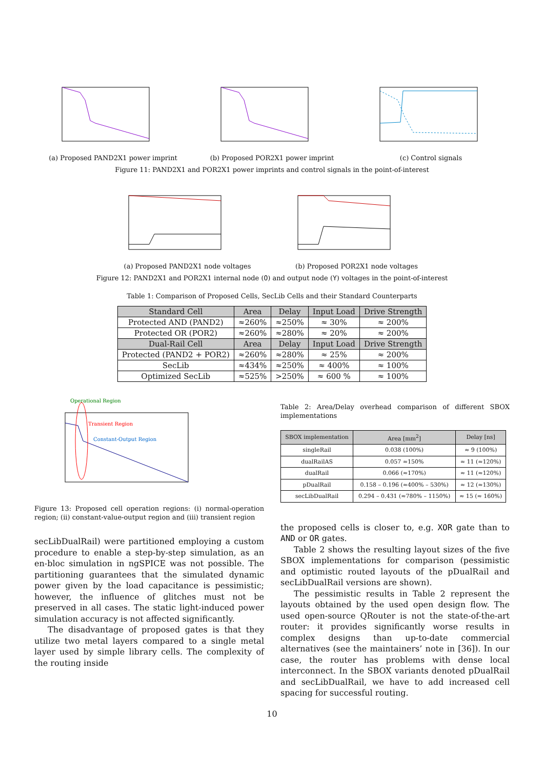(a) Proposed PAND2X1 power imprint
(b) Proposed POR2X1 power imprint
(c) Control signals
Figure 11: PAND2X1 and POR2X1 power imprints and control signals in the point-of-interest
(a) Proposed PAND2X1 node voltages
(b) Proposed POR2X1 node voltages
Figure 12: PAND2X1 and POR2X1 internal node (O) and output node (Y) voltages in the point-of-interest
Table 1: Comparison of Proposed Cells, SecLib Cells and their Standard Counterparts
| Standard Cell | Area | Delay | Input Load | Drive Strength |
| --- | --- | --- | --- | --- |
| Protected AND (PAND2) | ≈260% | ≈250% | ≈ 30% | ≈ 200% |
| Protected OR (POR2) | ≈260% | ≈280% | ≈ 20% | ≈ 200% |
| Dual-Rail Cell | Area | Delay | Input Load | Drive Strength |
| Protected (PAND2 + POR2) | ≈260% | ≈280% | ≈ 25% | ≈ 200% |
| SecLib | ≈434% | ≈250% | ≈ 400% | ≈ 100% |
| Optimized SecLib | ≈525% | >250% | ≈ 600 % | ≈ 100% |
Operational Region
Transient Region
Constant-Output Region
Figure 13: Proposed cell operation regions: (i) normal-operation region; (ii) constant-value-output region and (iii) transient region
secLibDualRail) were partitioned employing a custom procedure to enable a step-by-step simulation, as an en-bloc simulation in ngSPICE was not possible. The partitioning guarantees that the simulated dynamic power given by the load capacitance is pessimistic; however, the influence of glitches must not be preserved in all cases. The static light-induced power simulation accuracy is not affected significantly.
The disadvantage of proposed gates is that they utilize two metal layers compared to a single metal layer used by simple library cells. The complexity of the routing inside
Table 2: Area/Delay overhead comparison of different SBOX implementations
| SBOX implementation | Area [mm<sup>2</sup>] | Delay [ns] |
| --- | --- | --- |
| singleRail | 0.038 (100%) | ≈ 9 (100%) |
| dualRailAS | 0.057 ≈150% | ≈ 11 (≈120%) |
| dualRail | 0.066 (≈170%) | ≈ 11 (≈120%) |
| pDualRail | 0.158 – 0.196 (≈400% – 530%) | ≈ 12 (≈130%) |
| secLibDualRail | 0.294 – 0.431 (≈780% – 1150%) | ≈ 15 (≈ 160%) |
the proposed cells is closer to, e.g. XOR gate than to AND or OR gates.
Table 2 shows the resulting layout sizes of the five SBOX implementations for comparison (pessimistic and optimistic routed layouts of the pDualRail and secLibDualRail versions are shown).
The pessimistic results in Table 2 represent the layouts obtained by the used open design flow. The used open-source QRouter is not the state-of-the-art router: it provides significantly worse results in complex designs than up-to-date commercial alternatives (see the maintainers’ note in [36]). In our case, the router has problems with dense local interconnect. In the SBOX variants denoted pDualRail and secLibDualRail, we have to add increased cell spacing for successful routing.
10